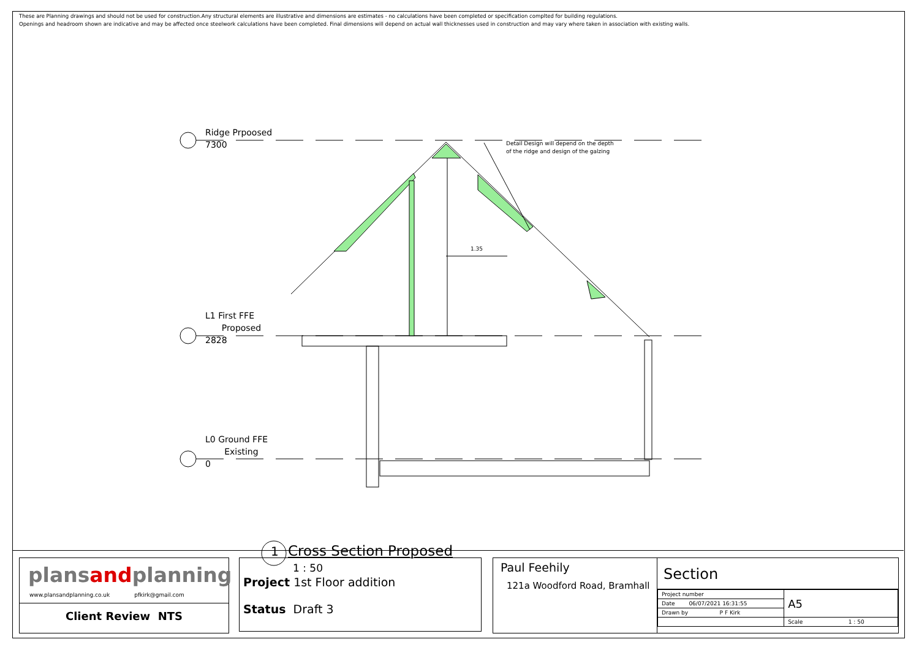These are Planning drawings and should not be used for construction.Any structural elements are illustrative and dimensions are estimates - no calculations have been completed or specification complted for building regulations.
Openings and headroom shown are indicative and may be affected once steelwork calculations have been completed. Final dimensions will depend on actual wall thicknesses used in construction and may vary where taken in association with existing walls.
Ridge Prpoosed
7300
L1 First FFE
Proposed
2828
L0 Ground FFE
Existing
0
Detail Design will depend on the depth
of the ridge and design of the galzing
1.35
1 Cross Section Proposed
1 : 50
plansandplanning
www.plansandplanning.co.uk pfkirk@gmail.com
Client Review NTS
Project 1st Floor addition
Status Draft 3
Paul Feehily
121a Woodford Road, Bramhall
Section
| Project number | A5 |
| Date 06/07/2021 16:31:55 | |
| Drawn by P F Kirk | |
| | Scale 1 : 50 |